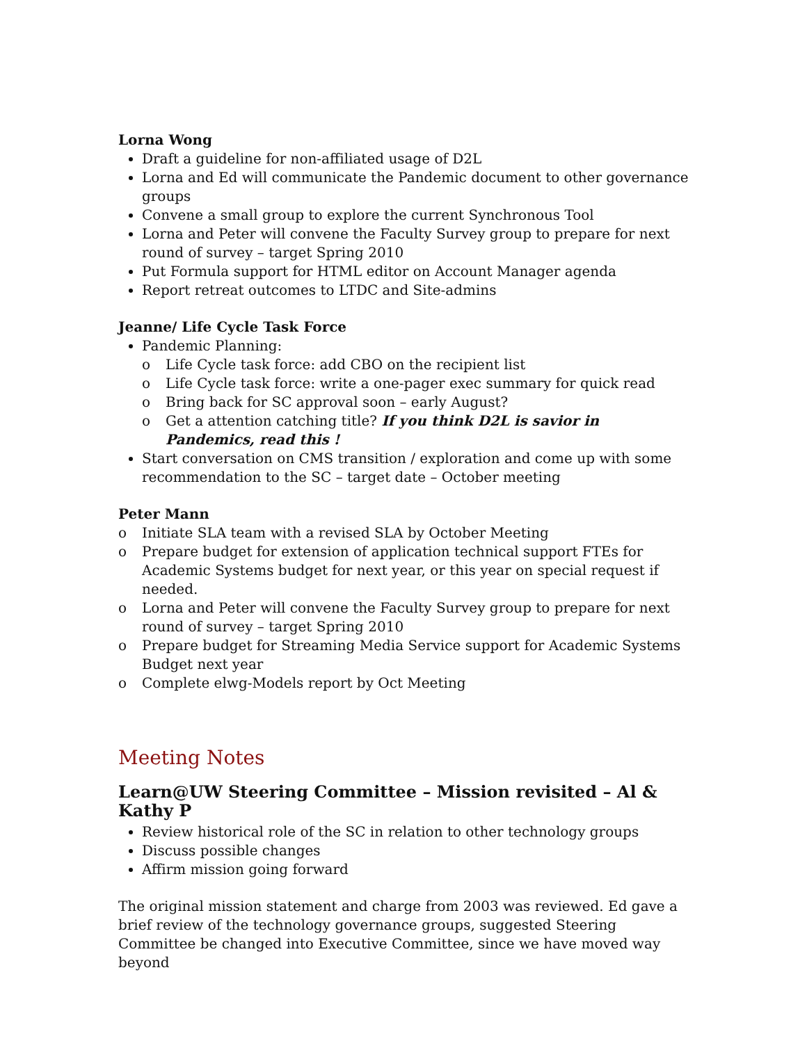Lorna Wong
Draft a guideline for non-affiliated usage of D2L
Lorna and Ed will communicate the Pandemic document to other governance groups
Convene a small group to explore the current Synchronous Tool
Lorna and Peter will convene the Faculty Survey group to prepare for next round of survey – target Spring 2010
Put Formula support for HTML editor on Account Manager agenda
Report retreat outcomes to LTDC and Site-admins
Jeanne/ Life Cycle Task Force
Pandemic Planning:
o Life Cycle task force: add CBO on the recipient list
o Life Cycle task force: write a one-pager exec summary for quick read
o Bring back for SC approval soon – early August?
o Get a attention catching title? If you think D2L is savior in Pandemics, read this !
Start conversation on CMS transition / exploration and come up with some recommendation to the SC – target date – October meeting
Peter Mann
o Initiate SLA team with a revised SLA by October Meeting
o Prepare budget for extension of application technical support FTEs for Academic Systems budget for next year, or this year on special request if needed.
o Lorna and Peter will convene the Faculty Survey group to prepare for next round of survey – target Spring 2010
o Prepare budget for Streaming Media Service support for Academic Systems Budget next year
o Complete elwg-Models report by Oct Meeting
Meeting Notes
Learn@UW Steering Committee – Mission revisited – Al & Kathy P
Review historical role of the SC in relation to other technology groups
Discuss possible changes
Affirm mission going forward
The original mission statement and charge from 2003 was reviewed. Ed gave a brief review of the technology governance groups, suggested Steering Committee be changed into Executive Committee, since we have moved way beyond